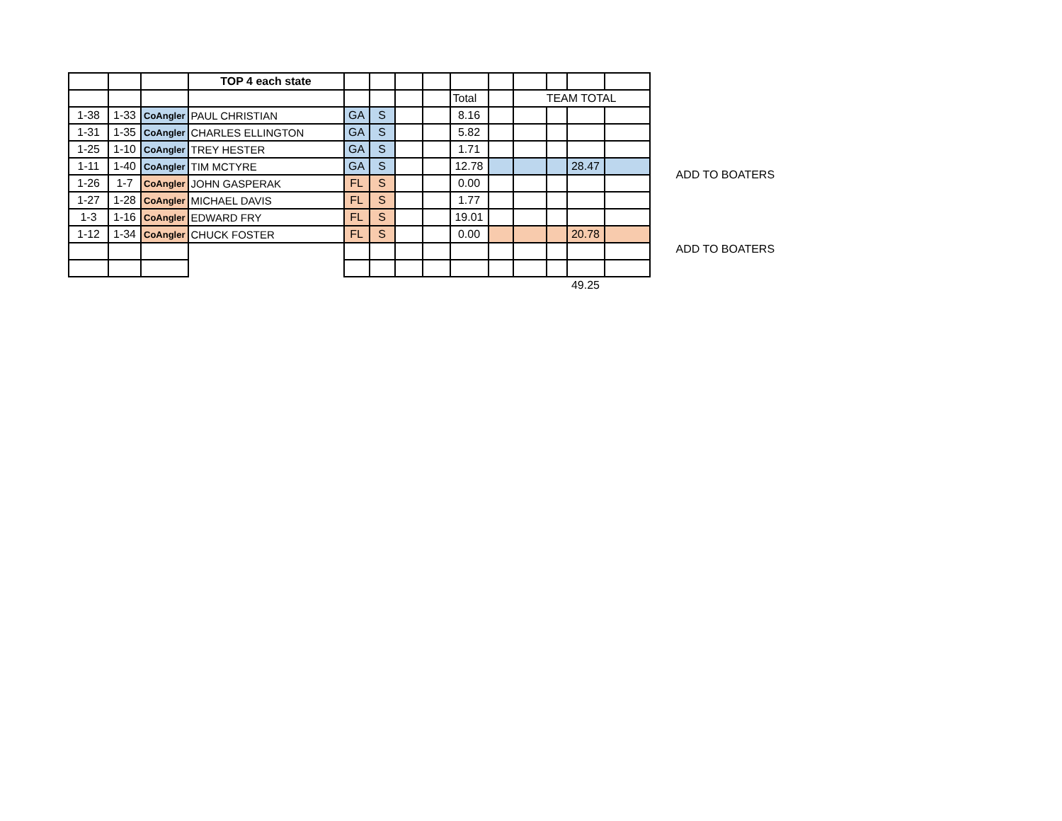| | | | TOP 4 each state | | | | | | | | | | |
| | | | | | | | | Total | | TEAM TOTAL | | | |
| 1-38 | 1-33 | CoAngler | PAUL CHRISTIAN | GA | S | | | 8.16 | | | | | |
| 1-31 | 1-35 | CoAngler | CHARLES ELLINGTON | GA | S | | | 5.82 | | | | | |
| 1-25 | 1-10 | CoAngler | TREY HESTER | GA | S | | | 1.71 | | | | | |
| 1-11 | 1-40 | CoAngler | TIM MCTYRE | GA | S | | | 12.78 | | | | 28.47 | |
| 1-26 | 1-7 | CoAngler | JOHN GASPERAK | FL | S | | | 0.00 | | | | | |
| 1-27 | 1-28 | CoAngler | MICHAEL DAVIS | FL | S | | | 1.77 | | | | | |
| 1-3 | 1-16 | CoAngler | EDWARD FRY | FL | S | | | 19.01 | | | | | |
| 1-12 | 1-34 | CoAngler | CHUCK FOSTER | FL | S | | | 0.00 | | | | 20.78 | |
| | | | | | | | | | | | | 49.25 | |
ADD TO BOATERS
ADD TO BOATERS